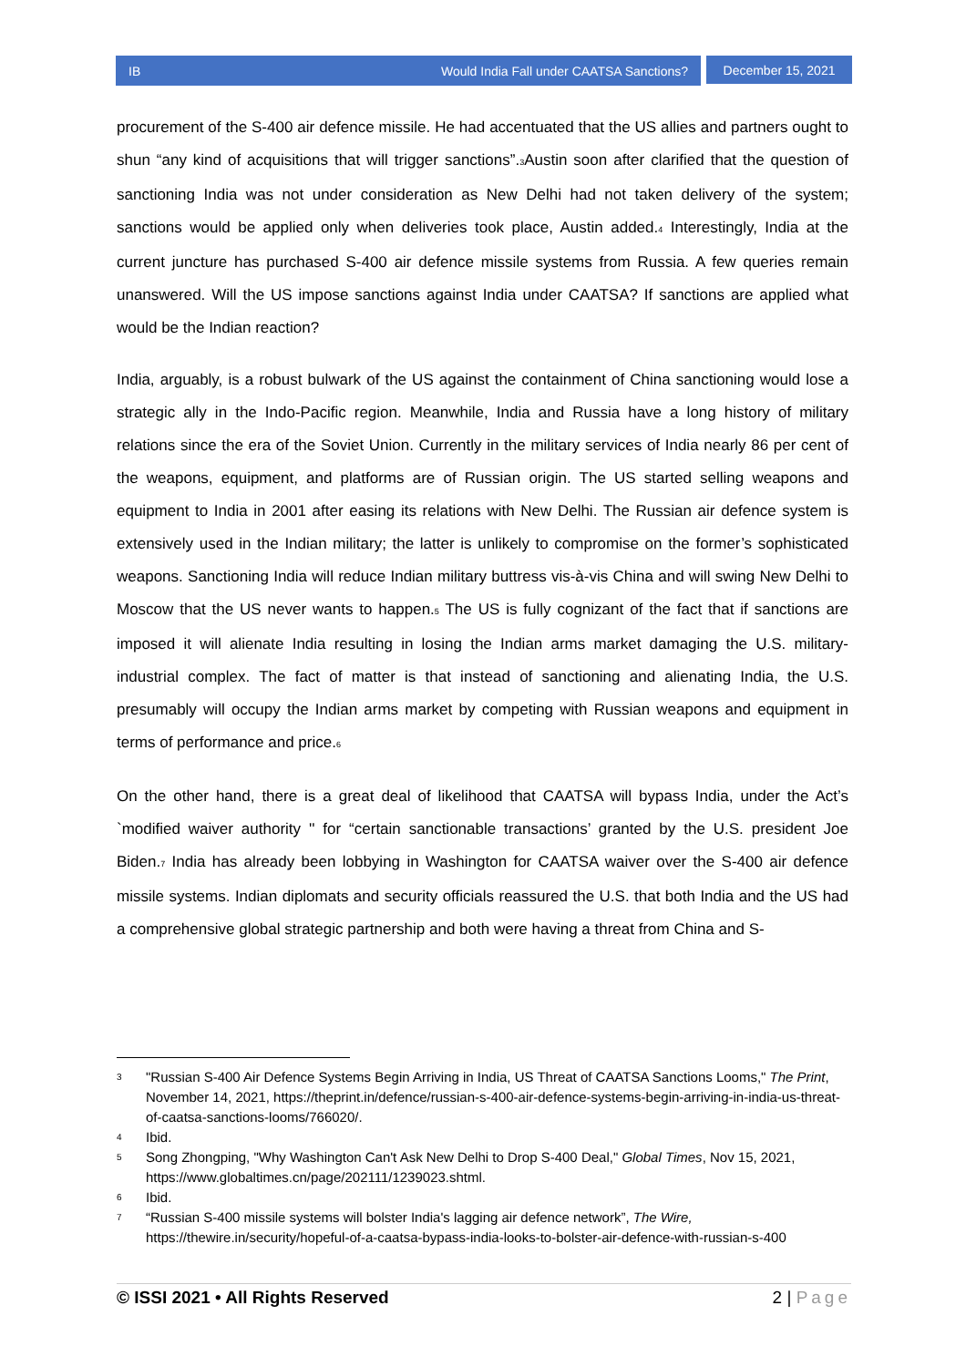IB Would India Fall under CAATSA Sanctions?
December 15, 2021
procurement of the S-400 air defence missile. He had accentuated that the US allies and partners ought to shun “any kind of acquisitions that will trigger sanctions”.<sub>3</sub>Austin soon after clarified that the question of sanctioning India was not under consideration as New Delhi had not taken delivery of the system; sanctions would be applied only when deliveries took place, Austin added.<sub>4</sub> Interestingly, India at the current juncture has purchased S-400 air defence missile systems from Russia. A few queries remain unanswered. Will the US impose sanctions against India under CAATSA? If sanctions are applied what would be the Indian reaction?
India, arguably, is a robust bulwark of the US against the containment of China sanctioning would lose a strategic ally in the Indo-Pacific region. Meanwhile, India and Russia have a long history of military relations since the era of the Soviet Union. Currently in the military services of India nearly 86 per cent of the weapons, equipment, and platforms are of Russian origin. The US started selling weapons and equipment to India in 2001 after easing its relations with New Delhi. The Russian air defence system is extensively used in the Indian military; the latter is unlikely to compromise on the former’s sophisticated weapons. Sanctioning India will reduce Indian military buttress vis-à-vis China and will swing New Delhi to Moscow that the US never wants to happen.<sub>5</sub> The US is fully cognizant of the fact that if sanctions are imposed it will alienate India resulting in losing the Indian arms market damaging the U.S. military-industrial complex. The fact of matter is that instead of sanctioning and alienating India, the U.S. presumably will occupy the Indian arms market by competing with Russian weapons and equipment in terms of performance and price.<sub>6</sub>
On the other hand, there is a great deal of likelihood that CAATSA will bypass India, under the Act’s `modified waiver authority '' for “certain sanctionable transactions’ granted by the U.S. president Joe Biden.<sub>7</sub> India has already been lobbying in Washington for CAATSA waiver over the S-400 air defence missile systems. Indian diplomats and security officials reassured the U.S. that both India and the US had a comprehensive global strategic partnership and both were having a threat from China and S-
3 "Russian S-400 Air Defence Systems Begin Arriving in India, US Threat of CAATSA Sanctions Looms," The Print, November 14, 2021, https://theprint.in/defence/russian-s-400-air-defence-systems-begin-arriving-in-india-us-threat-of-caatsa-sanctions-looms/766020/.
4 Ibid.
5 Song Zhongping, "Why Washington Can't Ask New Delhi to Drop S-400 Deal," Global Times, Nov 15, 2021, https://www.globaltimes.cn/page/202111/1239023.shtml.
6 Ibid.
7 “Russian S-400 missile systems will bolster India's lagging air defence network”, The Wire, https://thewire.in/security/hopeful-of-a-caatsa-bypass-india-looks-to-bolster-air-defence-with-russian-s-400
© ISSI 2021 • All Rights Reserved 2 | Page